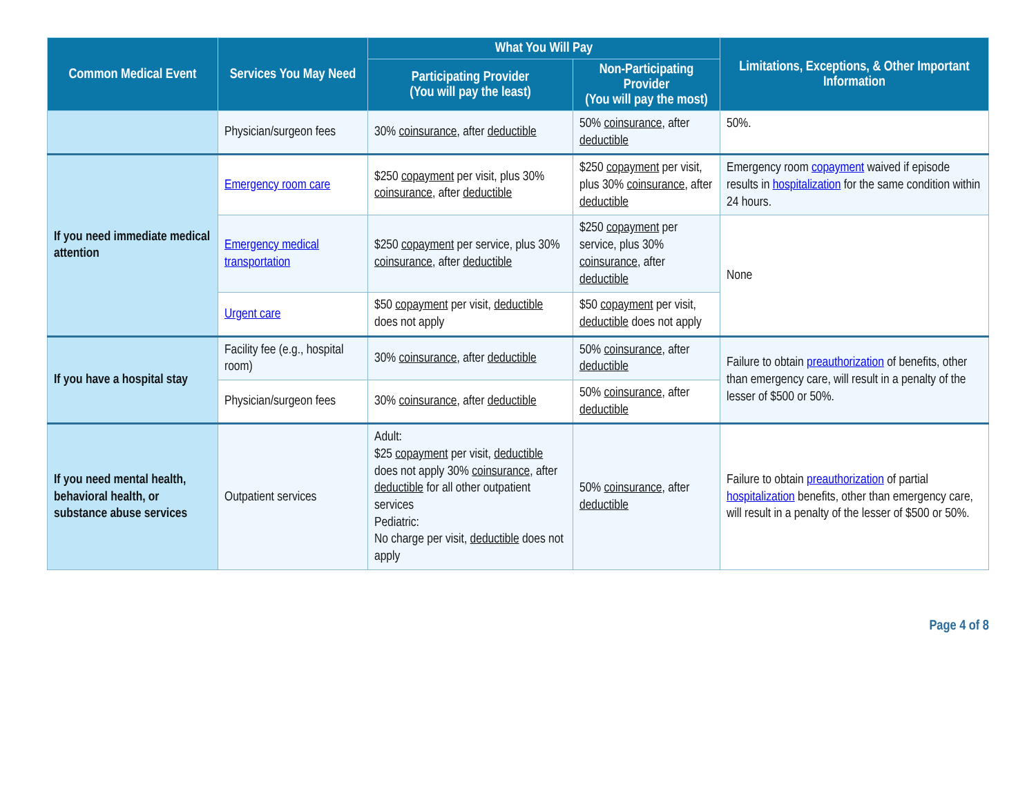| Common Medical Event | Services You May Need | What You Will Pay | | Limitations, Exceptions, & Other Important Information |
| --- | --- | --- | --- | --- |
| | | Participating Provider (You will pay the least) | Non-Participating Provider (You will pay the most) | |
| | Physician/surgeon fees | 30% coinsurance , after deductible | 50% coinsurance , after deductible | 50%. |
| If you need immediate medical attention | Emergency room care | $250 copayment per visit, plus 30% coinsurance , after deductible | $250 copayment per visit, plus 30% coinsurance , after deductible | Emergency room copayment waived if episode results in hospitalization for the same condition within 24 hours. |
| | Emergency medical transportation | $250 copayment per service, plus 30% coinsurance , after deductible | $250 copayment per service, plus 30% coinsurance , after deductible | None |
| | Urgent care | $50 copayment per visit, deductible does not apply | $50 copayment per visit, deductible does not apply | |
| If you have a hospital stay | Facility fee (e.g., hospital room) | 30% coinsurance , after deductible | 50% coinsurance , after deductible | Failure to obtain preauthorization of benefits, other than emergency care, will result in a penalty of the lesser of $500 or 50%. |
| | Physician/surgeon fees | 30% coinsurance , after deductible | 50% coinsurance , after deductible | |
| If you need mental health, behavioral health, or substance abuse services | Outpatient services | Adult: $25 copayment per visit, deductible does not apply 30% coinsurance , after deductible for all other outpatient services Pediatric: No charge per visit, deductible does not apply | 50% coinsurance , after deductible | Failure to obtain preauthorization of partial hospitalization benefits, other than emergency care, will result in a penalty of the lesser of $500 or 50%. |
Page 4 of 8